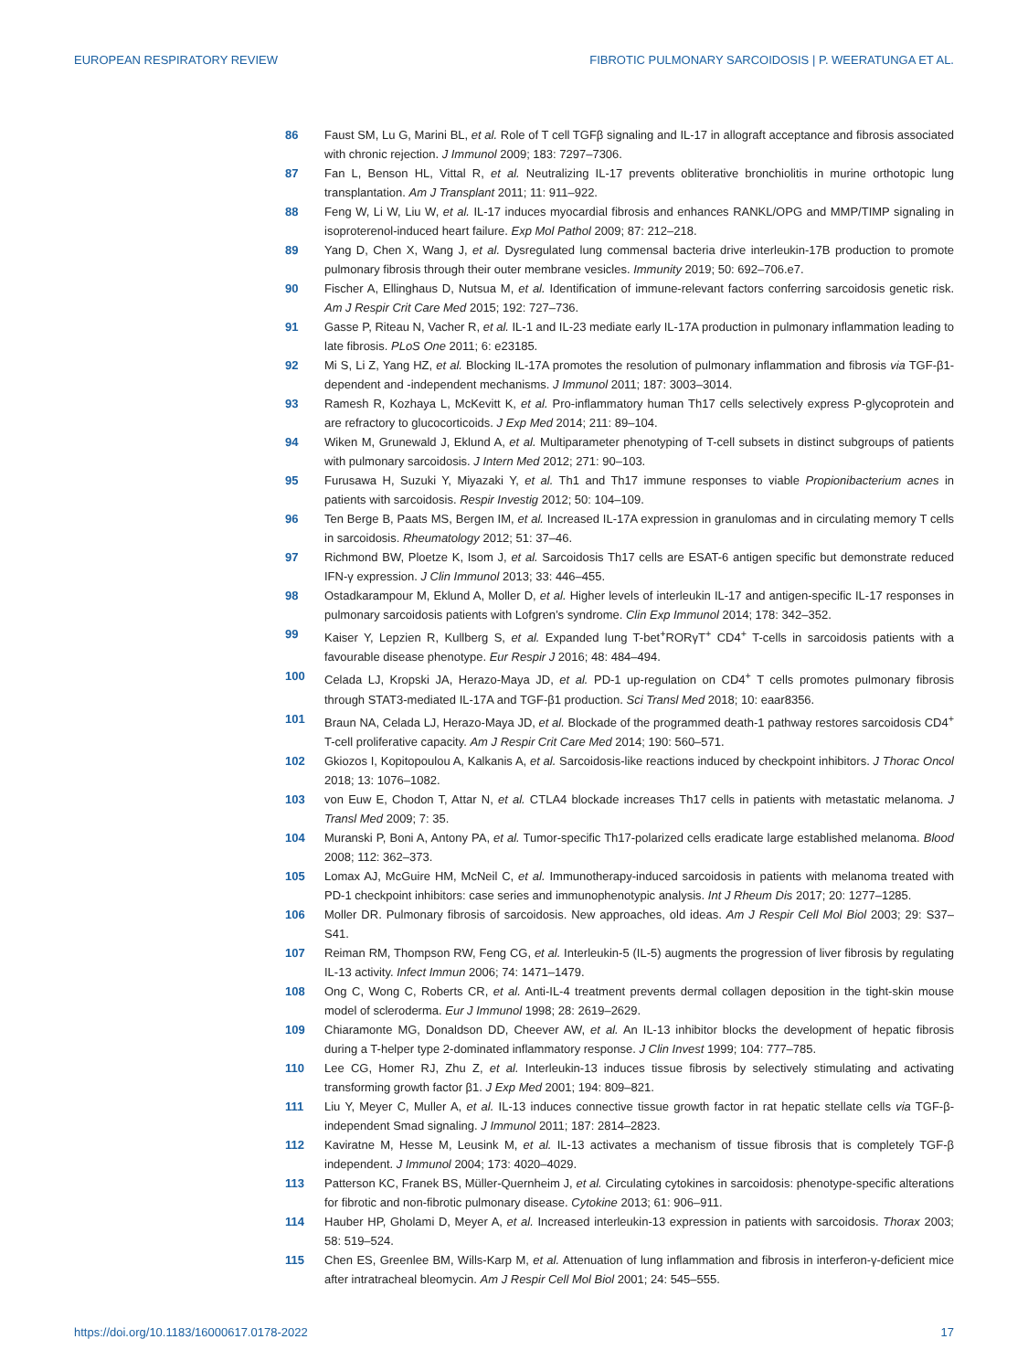EUROPEAN RESPIRATORY REVIEW FIBROTIC PULMONARY SARCOIDOSIS | P. WEERATUNGA ET AL.
86 Faust SM, Lu G, Marini BL, et al. Role of T cell TGFβ signaling and IL-17 in allograft acceptance and fibrosis associated with chronic rejection. J Immunol 2009; 183: 7297–7306.
87 Fan L, Benson HL, Vittal R, et al. Neutralizing IL-17 prevents obliterative bronchiolitis in murine orthotopic lung transplantation. Am J Transplant 2011; 11: 911–922.
88 Feng W, Li W, Liu W, et al. IL-17 induces myocardial fibrosis and enhances RANKL/OPG and MMP/TIMP signaling in isoproterenol-induced heart failure. Exp Mol Pathol 2009; 87: 212–218.
89 Yang D, Chen X, Wang J, et al. Dysregulated lung commensal bacteria drive interleukin-17B production to promote pulmonary fibrosis through their outer membrane vesicles. Immunity 2019; 50: 692–706.e7.
90 Fischer A, Ellinghaus D, Nutsua M, et al. Identification of immune-relevant factors conferring sarcoidosis genetic risk. Am J Respir Crit Care Med 2015; 192: 727–736.
91 Gasse P, Riteau N, Vacher R, et al. IL-1 and IL-23 mediate early IL-17A production in pulmonary inflammation leading to late fibrosis. PLoS One 2011; 6: e23185.
92 Mi S, Li Z, Yang HZ, et al. Blocking IL-17A promotes the resolution of pulmonary inflammation and fibrosis via TGF-β1-dependent and -independent mechanisms. J Immunol 2011; 187: 3003–3014.
93 Ramesh R, Kozhaya L, McKevitt K, et al. Pro-inflammatory human Th17 cells selectively express P-glycoprotein and are refractory to glucocorticoids. J Exp Med 2014; 211: 89–104.
94 Wiken M, Grunewald J, Eklund A, et al. Multiparameter phenotyping of T-cell subsets in distinct subgroups of patients with pulmonary sarcoidosis. J Intern Med 2012; 271: 90–103.
95 Furusawa H, Suzuki Y, Miyazaki Y, et al. Th1 and Th17 immune responses to viable Propionibacterium acnes in patients with sarcoidosis. Respir Investig 2012; 50: 104–109.
96 Ten Berge B, Paats MS, Bergen IM, et al. Increased IL-17A expression in granulomas and in circulating memory T cells in sarcoidosis. Rheumatology 2012; 51: 37–46.
97 Richmond BW, Ploetze K, Isom J, et al. Sarcoidosis Th17 cells are ESAT-6 antigen specific but demonstrate reduced IFN-γ expression. J Clin Immunol 2013; 33: 446–455.
98 Ostadkarampour M, Eklund A, Moller D, et al. Higher levels of interleukin IL-17 and antigen-specific IL-17 responses in pulmonary sarcoidosis patients with Lofgren’s syndrome. Clin Exp Immunol 2014; 178: 342–352.
99 Kaiser Y, Lepzien R, Kullberg S, et al. Expanded lung T-bet<sup>+</sup>RORγT<sup>+</sup> CD4<sup>+</sup> T-cells in sarcoidosis patients with a favourable disease phenotype. Eur Respir J 2016; 48: 484–494.
100 Celada LJ, Kropski JA, Herazo-Maya JD, et al. PD-1 up-regulation on CD4<sup>+</sup> T cells promotes pulmonary fibrosis through STAT3-mediated IL-17A and TGF-β1 production. Sci Transl Med 2018; 10: eaar8356.
101 Braun NA, Celada LJ, Herazo-Maya JD, et al. Blockade of the programmed death-1 pathway restores sarcoidosis CD4<sup>+</sup> T-cell proliferative capacity. Am J Respir Crit Care Med 2014; 190: 560–571.
102 Gkiozos I, Kopitopoulou A, Kalkanis A, et al. Sarcoidosis-like reactions induced by checkpoint inhibitors. J Thorac Oncol 2018; 13: 1076–1082.
103 von Euw E, Chodon T, Attar N, et al. CTLA4 blockade increases Th17 cells in patients with metastatic melanoma. J Transl Med 2009; 7: 35.
104 Muranski P, Boni A, Antony PA, et al. Tumor-specific Th17-polarized cells eradicate large established melanoma. Blood 2008; 112: 362–373.
105 Lomax AJ, McGuire HM, McNeil C, et al. Immunotherapy-induced sarcoidosis in patients with melanoma treated with PD-1 checkpoint inhibitors: case series and immunophenotypic analysis. Int J Rheum Dis 2017; 20: 1277–1285.
106 Moller DR. Pulmonary fibrosis of sarcoidosis. New approaches, old ideas. Am J Respir Cell Mol Biol 2003; 29: S37–S41.
107 Reiman RM, Thompson RW, Feng CG, et al. Interleukin-5 (IL-5) augments the progression of liver fibrosis by regulating IL-13 activity. Infect Immun 2006; 74: 1471–1479.
108 Ong C, Wong C, Roberts CR, et al. Anti-IL-4 treatment prevents dermal collagen deposition in the tight-skin mouse model of scleroderma. Eur J Immunol 1998; 28: 2619–2629.
109 Chiaramonte MG, Donaldson DD, Cheever AW, et al. An IL-13 inhibitor blocks the development of hepatic fibrosis during a T-helper type 2-dominated inflammatory response. J Clin Invest 1999; 104: 777–785.
110 Lee CG, Homer RJ, Zhu Z, et al. Interleukin-13 induces tissue fibrosis by selectively stimulating and activating transforming growth factor β1. J Exp Med 2001; 194: 809–821.
111 Liu Y, Meyer C, Muller A, et al. IL-13 induces connective tissue growth factor in rat hepatic stellate cells via TGF-β-independent Smad signaling. J Immunol 2011; 187: 2814–2823.
112 Kaviratne M, Hesse M, Leusink M, et al. IL-13 activates a mechanism of tissue fibrosis that is completely TGF-β independent. J Immunol 2004; 173: 4020–4029.
113 Patterson KC, Franek BS, Müller-Quernheim J, et al. Circulating cytokines in sarcoidosis: phenotype-specific alterations for fibrotic and non-fibrotic pulmonary disease. Cytokine 2013; 61: 906–911.
114 Hauber HP, Gholami D, Meyer A, et al. Increased interleukin-13 expression in patients with sarcoidosis. Thorax 2003; 58: 519–524.
115 Chen ES, Greenlee BM, Wills-Karp M, et al. Attenuation of lung inflammation and fibrosis in interferon-γ-deficient mice after intratracheal bleomycin. Am J Respir Cell Mol Biol 2001; 24: 545–555.
https://doi.org/10.1183/16000617.0178-2022 17